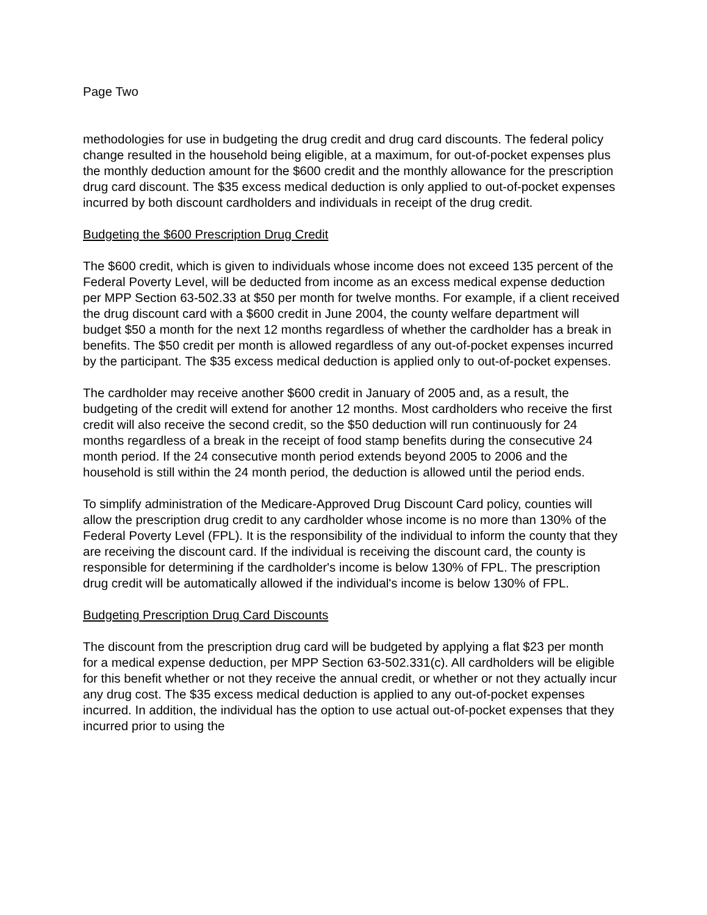Page Two
methodologies for use in budgeting the drug credit and drug card discounts. The federal policy change resulted in the household being eligible, at a maximum, for out-of-pocket expenses plus the monthly deduction amount for the $600 credit and the monthly allowance for the prescription drug card discount. The $35 excess medical deduction is only applied to out-of-pocket expenses incurred by both discount cardholders and individuals in receipt of the drug credit.
Budgeting the $600 Prescription Drug Credit
The $600 credit, which is given to individuals whose income does not exceed 135 percent of the Federal Poverty Level, will be deducted from income as an excess medical expense deduction per MPP Section 63-502.33 at $50 per month for twelve months. For example, if a client received the drug discount card with a $600 credit in June 2004, the county welfare department will budget $50 a month for the next 12 months regardless of whether the cardholder has a break in benefits. The $50 credit per month is allowed regardless of any out-of-pocket expenses incurred by the participant. The $35 excess medical deduction is applied only to out-of-pocket expenses.
The cardholder may receive another $600 credit in January of 2005 and, as a result, the budgeting of the credit will extend for another 12 months. Most cardholders who receive the first credit will also receive the second credit, so the $50 deduction will run continuously for 24 months regardless of a break in the receipt of food stamp benefits during the consecutive 24 month period. If the 24 consecutive month period extends beyond 2005 to 2006 and the household is still within the 24 month period, the deduction is allowed until the period ends.
To simplify administration of the Medicare-Approved Drug Discount Card policy, counties will allow the prescription drug credit to any cardholder whose income is no more than 130% of the Federal Poverty Level (FPL). It is the responsibility of the individual to inform the county that they are receiving the discount card. If the individual is receiving the discount card, the county is responsible for determining if the cardholder's income is below 130% of FPL. The prescription drug credit will be automatically allowed if the individual's income is below 130% of FPL.
Budgeting Prescription Drug Card Discounts
The discount from the prescription drug card will be budgeted by applying a flat $23 per month for a medical expense deduction, per MPP Section 63-502.331(c). All cardholders will be eligible for this benefit whether or not they receive the annual credit, or whether or not they actually incur any drug cost. The $35 excess medical deduction is applied to any out-of-pocket expenses incurred. In addition, the individual has the option to use actual out-of-pocket expenses that they incurred prior to using the